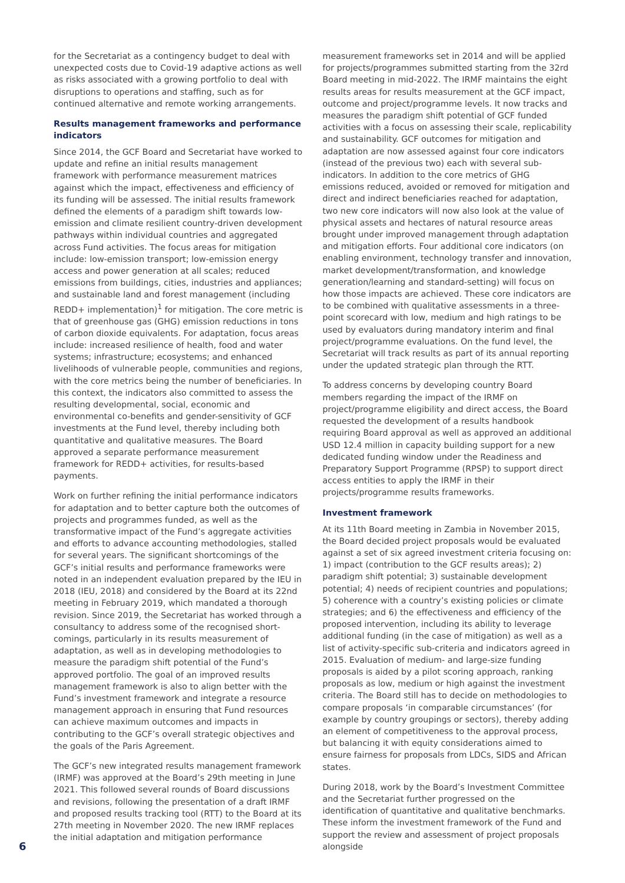for the Secretariat as a contingency budget to deal with unexpected costs due to Covid-19 adaptive actions as well as risks associated with a growing portfolio to deal with disruptions to operations and staffing, such as for continued alternative and remote working arrangements.
Results management frameworks and performance indicators
Since 2014, the GCF Board and Secretariat have worked to update and refine an initial results management framework with performance measurement matrices against which the impact, effectiveness and efficiency of its funding will be assessed. The initial results framework defined the elements of a paradigm shift towards low-emission and climate resilient country-driven development pathways within individual countries and aggregated across Fund activities. The focus areas for mitigation include: low-emission transport; low-emission energy access and power generation at all scales; reduced emissions from buildings, cities, industries and appliances; and sustainable land and forest management (including REDD+ implementation)<sup>1</sup> for mitigation. The core metric is that of greenhouse gas (GHG) emission reductions in tons of carbon dioxide equivalents. For adaptation, focus areas include: increased resilience of health, food and water systems; infrastructure; ecosystems; and enhanced livelihoods of vulnerable people, communities and regions, with the core metrics being the number of beneficiaries. In this context, the indicators also committed to assess the resulting developmental, social, economic and environmental co-benefits and gender-sensitivity of GCF investments at the Fund level, thereby including both quantitative and qualitative measures. The Board approved a separate performance measurement framework for REDD+ activities, for results-based payments.
Work on further refining the initial performance indicators for adaptation and to better capture both the outcomes of projects and programmes funded, as well as the transformative impact of the Fund’s aggregate activities and efforts to advance accounting methodologies, stalled for several years. The significant shortcomings of the GCF’s initial results and performance frameworks were noted in an independent evaluation prepared by the IEU in 2018 (IEU, 2018) and considered by the Board at its 22nd meeting in February 2019, which mandated a thorough revision. Since 2019, the Secretariat has worked through a consultancy to address some of the recognised short-comings, particularly in its results measurement of adaptation, as well as in developing methodologies to measure the paradigm shift potential of the Fund’s approved portfolio. The goal of an improved results management framework is also to align better with the Fund’s investment framework and integrate a resource management approach in ensuring that Fund resources can achieve maximum outcomes and impacts in contributing to the GCF’s overall strategic objectives and the goals of the Paris Agreement.
The GCF’s new integrated results management framework (IRMF) was approved at the Board’s 29th meeting in June 2021. This followed several rounds of Board discussions and revisions, following the presentation of a draft IRMF and proposed results tracking tool (RTT) to the Board at its 27th meeting in November 2020. The new IRMF replaces the initial adaptation and mitigation performance
measurement frameworks set in 2014 and will be applied for projects/programmes submitted starting from the 32rd Board meeting in mid-2022. The IRMF maintains the eight results areas for results measurement at the GCF impact, outcome and project/programme levels. It now tracks and measures the paradigm shift potential of GCF funded activities with a focus on assessing their scale, replicability and sustainability. GCF outcomes for mitigation and adaptation are now assessed against four core indicators (instead of the previous two) each with several sub-indicators. In addition to the core metrics of GHG emissions reduced, avoided or removed for mitigation and direct and indirect beneficiaries reached for adaptation, two new core indicators will now also look at the value of physical assets and hectares of natural resource areas brought under improved management through adaptation and mitigation efforts. Four additional core indicators (on enabling environment, technology transfer and innovation, market development/transformation, and knowledge generation/learning and standard-setting) will focus on how those impacts are achieved. These core indicators are to be combined with qualitative assessments in a three-point scorecard with low, medium and high ratings to be used by evaluators during mandatory interim and final project/programme evaluations. On the fund level, the Secretariat will track results as part of its annual reporting under the updated strategic plan through the RTT.
To address concerns by developing country Board members regarding the impact of the IRMF on project/programme eligibility and direct access, the Board requested the development of a results handbook requiring Board approval as well as approved an additional USD 12.4 million in capacity building support for a new dedicated funding window under the Readiness and Preparatory Support Programme (RPSP) to support direct access entities to apply the IRMF in their projects/programme results frameworks.
Investment framework
At its 11th Board meeting in Zambia in November 2015, the Board decided project proposals would be evaluated against a set of six agreed investment criteria focusing on: 1) impact (contribution to the GCF results areas); 2) paradigm shift potential; 3) sustainable development potential; 4) needs of recipient countries and populations; 5) coherence with a country’s existing policies or climate strategies; and 6) the effectiveness and efficiency of the proposed intervention, including its ability to leverage additional funding (in the case of mitigation) as well as a list of activity-specific sub-criteria and indicators agreed in 2015. Evaluation of medium- and large-size funding proposals is aided by a pilot scoring approach, ranking proposals as low, medium or high against the investment criteria. The Board still has to decide on methodologies to compare proposals ‘in comparable circumstances’ (for example by country groupings or sectors), thereby adding an element of competitiveness to the approval process, but balancing it with equity considerations aimed to ensure fairness for proposals from LDCs, SIDS and African states.
During 2018, work by the Board’s Investment Committee and the Secretariat further progressed on the identification of quantitative and qualitative benchmarks. These inform the investment framework of the Fund and support the review and assessment of project proposals alongside
6